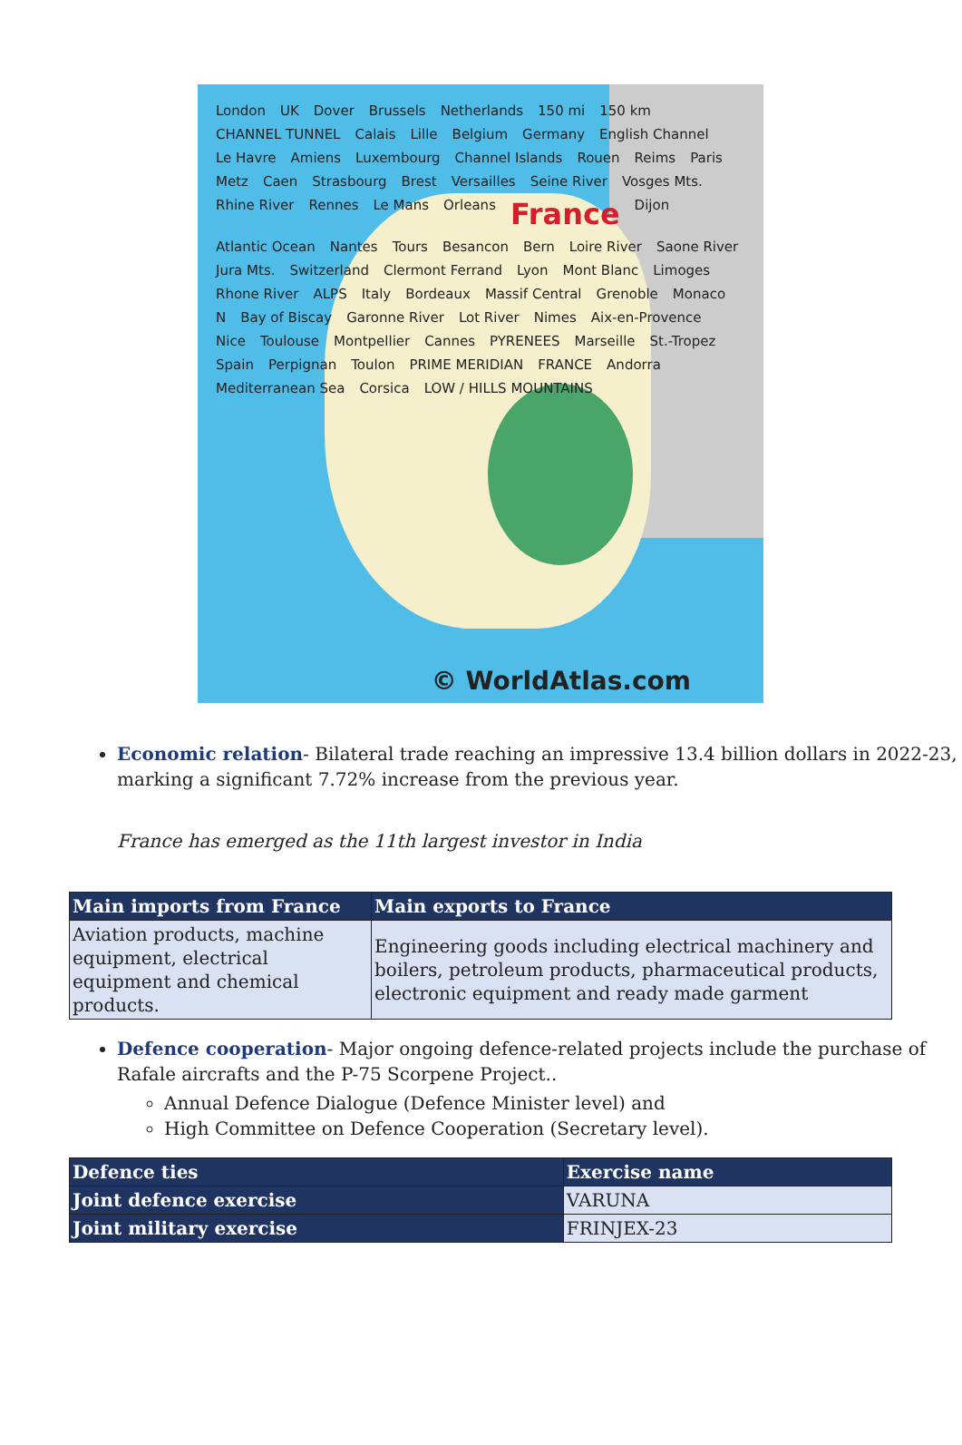London UK Dover Brussels Netherlands 150 mi 150 km CHANNEL TUNNEL Calais Lille Belgium Germany English Channel Le Havre Amiens Luxembourg Channel Islands Rouen Reims Paris Metz Caen Strasbourg Brest Versailles Seine River Vosges Mts. Rhine River Rennes Le Mans Orleans France Dijon Atlantic Ocean Nantes Tours Besancon Bern Loire River Saone River Jura Mts. Switzerland Clermont Ferrand Lyon Mont Blanc Limoges Rhone River ALPS Italy Bordeaux Massif Central Grenoble Monaco N Bay of Biscay Garonne River Lot River Nimes Aix-en-Provence Nice Toulouse Montpellier Cannes PYRENEES Marseille St.-Tropez Spain Perpignan Toulon PRIME MERIDIAN FRANCE Andorra Mediterranean Sea Corsica LOW / HILLS MOUNTAINS
© WorldAtlas.com
Economic relation- Bilateral trade reaching an impressive 13.4 billion dollars in 2022-23, marking a significant 7.72% increase from the previous year.
France has emerged as the 11th largest investor in India
| Main imports from France | Main exports to France |
| --- | --- |
| Aviation products, machine equipment, electrical equipment and chemical products. | Engineering goods including electrical machinery and boilers, petroleum products, pharmaceutical products, electronic equipment and ready made garment |
Defence cooperation- Major ongoing defence-related projects include the purchase of Rafale aircrafts and the P-75 Scorpene Project..
Annual Defence Dialogue (Defence Minister level) and
High Committee on Defence Cooperation (Secretary level).
| Defence ties | Exercise name |
| --- | --- |
| Joint defence exercise | VARUNA |
| Joint military exercise | FRINJEX-23 |